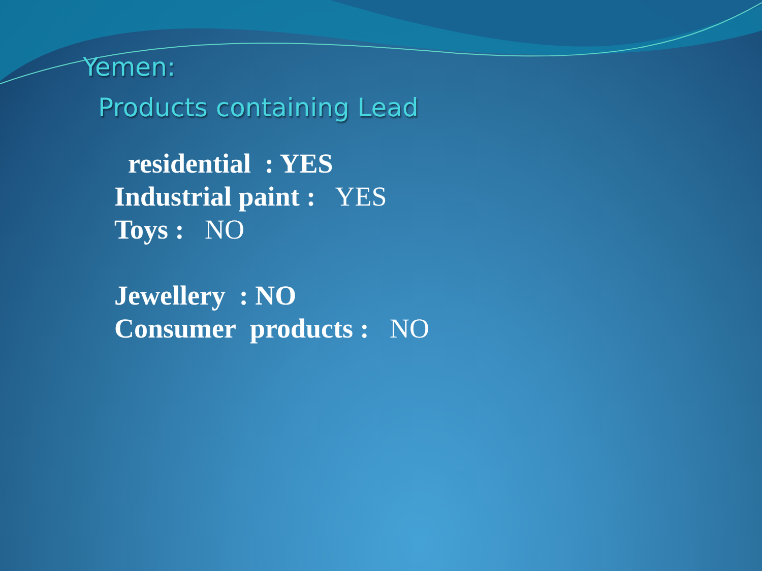Yemen:
Products containing Lead
residential : YES
Industrial paint : YES
Toys : NO
Jewellery : NO
Consumer products : NO